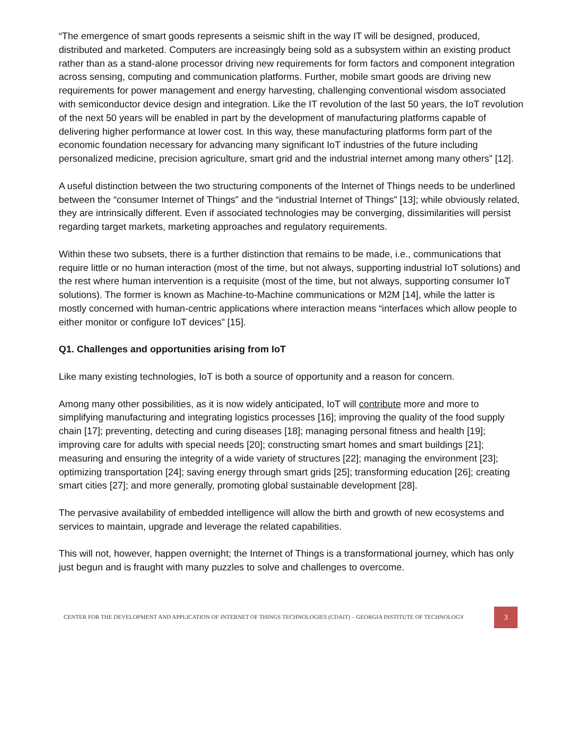“The emergence of smart goods represents a seismic shift in the way IT will be designed, produced, distributed and marketed. Computers are increasingly being sold as a subsystem within an existing product rather than as a stand-alone processor driving new requirements for form factors and component integration across sensing, computing and communication platforms. Further, mobile smart goods are driving new requirements for power management and energy harvesting, challenging conventional wisdom associated with semiconductor device design and integration. Like the IT revolution of the last 50 years, the IoT revolution of the next 50 years will be enabled in part by the development of manufacturing platforms capable of delivering higher performance at lower cost. In this way, these manufacturing platforms form part of the economic foundation necessary for advancing many significant IoT industries of the future including personalized medicine, precision agriculture, smart grid and the industrial internet among many others” [12].
A useful distinction between the two structuring components of the Internet of Things needs to be underlined between the “consumer Internet of Things” and the “industrial Internet of Things” [13]; while obviously related, they are intrinsically different. Even if associated technologies may be converging, dissimilarities will persist regarding target markets, marketing approaches and regulatory requirements.
Within these two subsets, there is a further distinction that remains to be made, i.e., communications that require little or no human interaction (most of the time, but not always, supporting industrial IoT solutions) and the rest where human intervention is a requisite (most of the time, but not always, supporting consumer IoT solutions). The former is known as Machine-to-Machine communications or M2M [14], while the latter is mostly concerned with human-centric applications where interaction means “interfaces which allow people to either monitor or configure IoT devices” [15].
Q1. Challenges and opportunities arising from IoT
Like many existing technologies, IoT is both a source of opportunity and a reason for concern.
Among many other possibilities, as it is now widely anticipated, IoT will contribute more and more to simplifying manufacturing and integrating logistics processes [16]; improving the quality of the food supply chain [17]; preventing, detecting and curing diseases [18]; managing personal fitness and health [19]; improving care for adults with special needs [20]; constructing smart homes and smart buildings [21]; measuring and ensuring the integrity of a wide variety of structures [22]; managing the environment [23]; optimizing transportation [24]; saving energy through smart grids [25]; transforming education [26]; creating smart cities [27]; and more generally, promoting global sustainable development [28].
The pervasive availability of embedded intelligence will allow the birth and growth of new ecosystems and services to maintain, upgrade and leverage the related capabilities.
This will not, however, happen overnight; the Internet of Things is a transformational journey, which has only just begun and is fraught with many puzzles to solve and challenges to overcome.
CENTER FOR THE DEVELOPMENT AND APPLICATION OF INTERNET OF THINGS TECHNOLOGIES (CDAIT) – GEORGIA INSTITUTE OF TECHNOLOGY
3